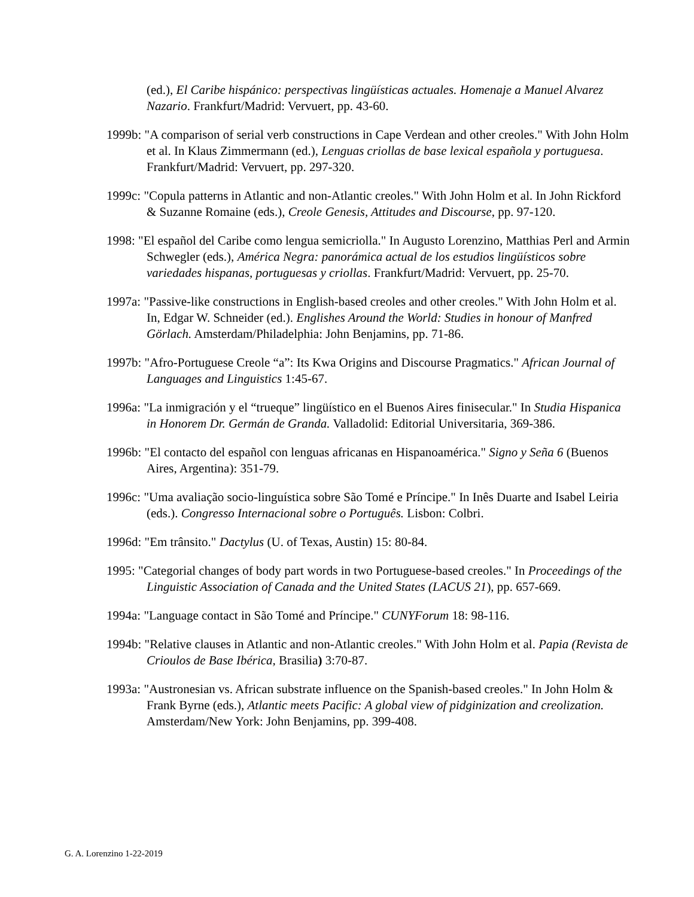(ed.), El Caribe hispánico: perspectivas lingüísticas actuales. Homenaje a Manuel Alvarez Nazario. Frankfurt/Madrid: Vervuert, pp. 43-60.
1999b: "A comparison of serial verb constructions in Cape Verdean and other creoles." With John Holm et al. In Klaus Zimmermann (ed.), Lenguas criollas de base lexical española y portuguesa. Frankfurt/Madrid: Vervuert, pp. 297-320.
1999c: "Copula patterns in Atlantic and non-Atlantic creoles." With John Holm et al. In John Rickford & Suzanne Romaine (eds.), Creole Genesis, Attitudes and Discourse, pp. 97-120.
1998: "El español del Caribe como lengua semicriolla." In Augusto Lorenzino, Matthias Perl and Armin Schwegler (eds.), América Negra: panorámica actual de los estudios lingüísticos sobre variedades hispanas, portuguesas y criollas. Frankfurt/Madrid: Vervuert, pp. 25-70.
1997a: "Passive-like constructions in English-based creoles and other creoles." With John Holm et al. In, Edgar W. Schneider (ed.). Englishes Around the World: Studies in honour of Manfred Görlach. Amsterdam/Philadelphia: John Benjamins, pp. 71-86.
1997b: "Afro-Portuguese Creole “a”: Its Kwa Origins and Discourse Pragmatics." African Journal of Languages and Linguistics 1:45-67.
1996a: "La inmigración y el “trueque” lingüístico en el Buenos Aires finisecular." In Studia Hispanica in Honorem Dr. Germán de Granda. Valladolid: Editorial Universitaria, 369-386.
1996b: "El contacto del español con lenguas africanas en Hispanoamérica." Signo y Seña 6 (Buenos Aires, Argentina): 351-79.
1996c: "Uma avaliação socio-linguística sobre São Tomé e Príncipe." In Inês Duarte and Isabel Leiria (eds.). Congresso Internacional sobre o Português. Lisbon: Colbri.
1996d: "Em trânsito." Dactylus (U. of Texas, Austin) 15: 80-84.
1995: "Categorial changes of body part words in two Portuguese-based creoles." In Proceedings of the Linguistic Association of Canada and the United States (LACUS 21), pp. 657-669.
1994a: "Language contact in São Tomé and Príncipe." CUNYForum 18: 98-116.
1994b: "Relative clauses in Atlantic and non-Atlantic creoles." With John Holm et al. Papia (Revista de Crioulos de Base Ibérica, Brasilia) 3:70-87.
1993a: "Austronesian vs. African substrate influence on the Spanish-based creoles." In John Holm & Frank Byrne (eds.), Atlantic meets Pacific: A global view of pidginization and creolization. Amsterdam/New York: John Benjamins, pp. 399-408.
G. A. Lorenzino 1-22-2019